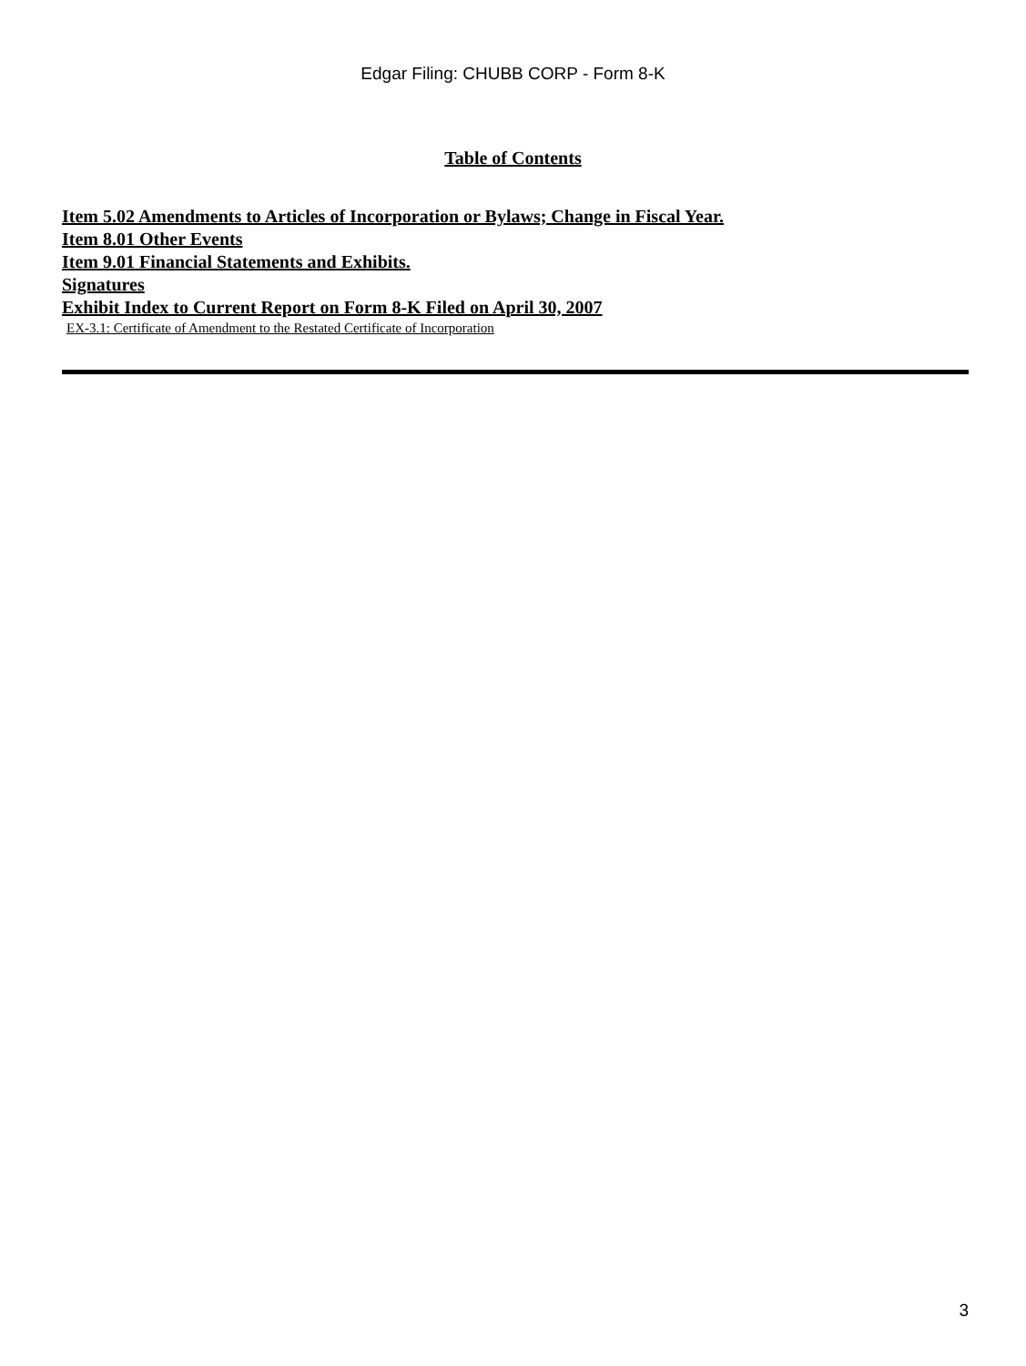Edgar Filing: CHUBB CORP - Form 8-K
Table of Contents
Item 5.02 Amendments to Articles of Incorporation or Bylaws; Change in Fiscal Year.
Item 8.01 Other Events
Item 9.01 Financial Statements and Exhibits.
Signatures
Exhibit Index to Current Report on Form 8-K Filed on April 30, 2007
EX-3.1: Certificate of Amendment to the Restated Certificate of Incorporation
3